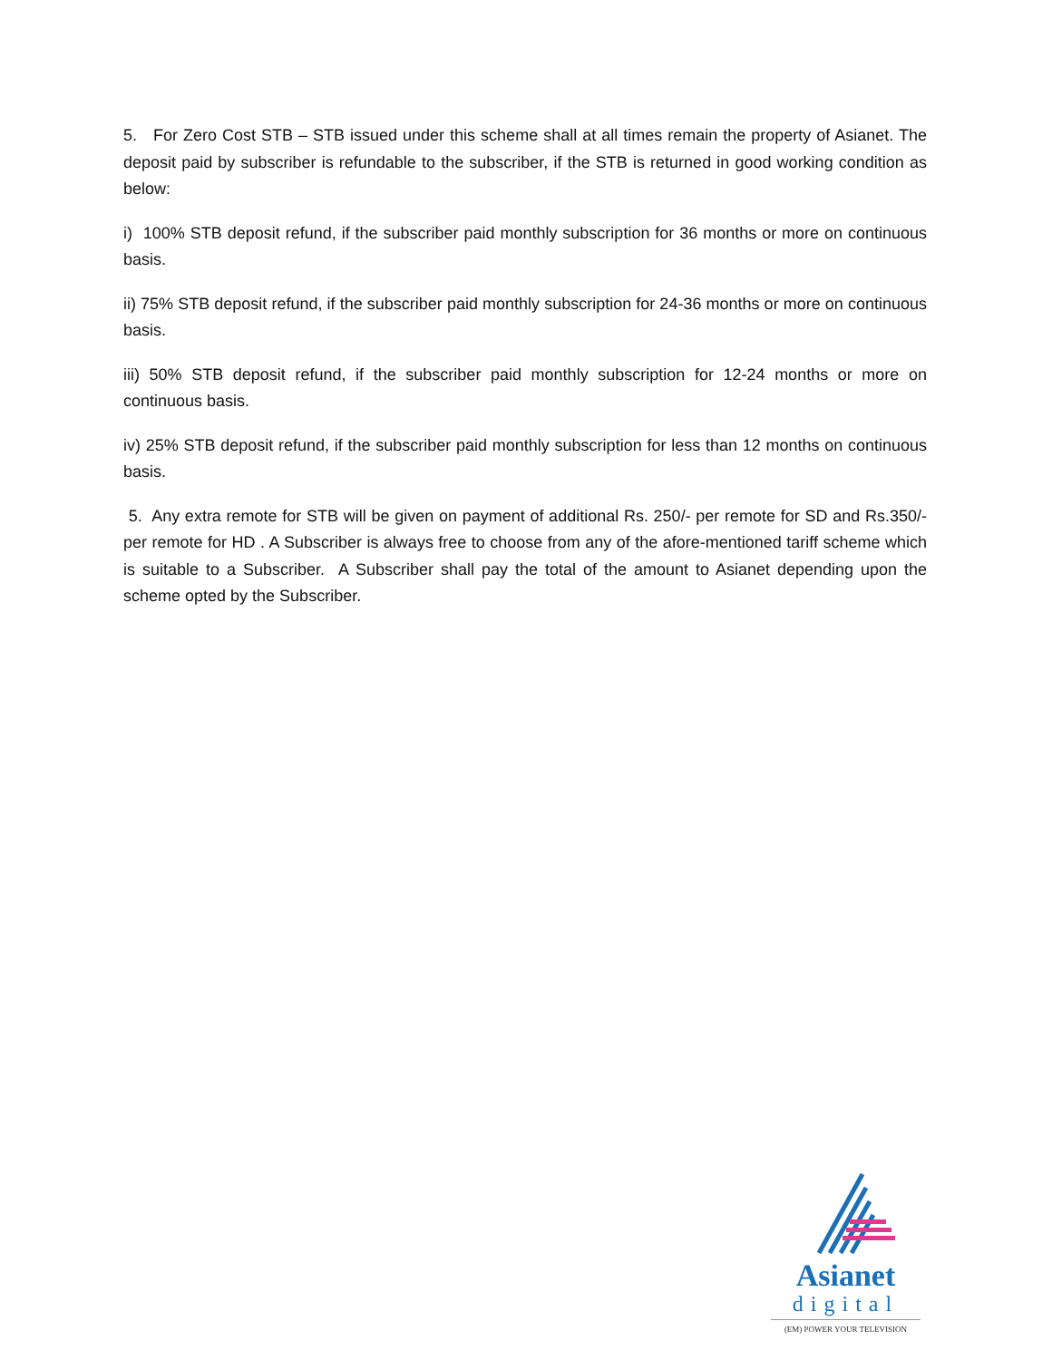5. For Zero Cost STB – STB issued under this scheme shall at all times remain the property of Asianet. The deposit paid by subscriber is refundable to the subscriber, if the STB is returned in good working condition as below:
i) 100% STB deposit refund, if the subscriber paid monthly subscription for 36 months or more on continuous basis.
ii) 75% STB deposit refund, if the subscriber paid monthly subscription for 24-36 months or more on continuous basis.
iii) 50% STB deposit refund, if the subscriber paid monthly subscription for 12-24 months or more on continuous basis.
iv) 25% STB deposit refund, if the subscriber paid monthly subscription for less than 12 months on continuous basis.
5. Any extra remote for STB will be given on payment of additional Rs. 250/- per remote for SD and Rs.350/- per remote for HD . A Subscriber is always free to choose from any of the afore-mentioned tariff scheme which is suitable to a Subscriber. A Subscriber shall pay the total of the amount to Asianet depending upon the scheme opted by the Subscriber.
Asianet
digital
(EM) POWER YOUR TELEVISION